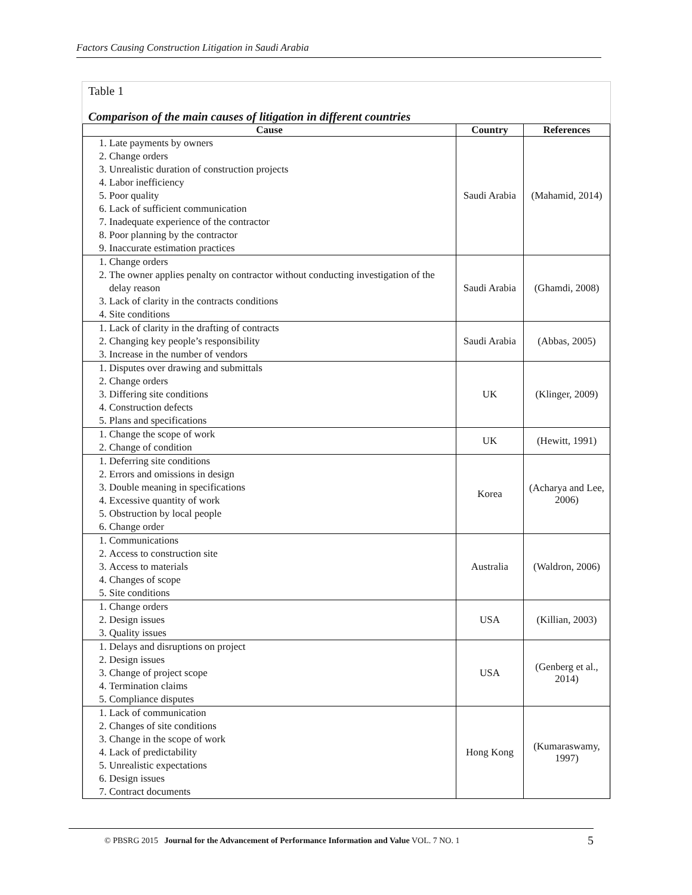Factors Causing Construction Litigation in Saudi Arabia
Table 1
Comparison of the main causes of litigation in different countries
| Cause | Country | References |
| --- | --- | --- |
| 1. Late payments by owners 2. Change orders 3. Unrealistic duration of construction projects 4. Labor inefficiency 5. Poor quality 6. Lack of sufficient communication 7. Inadequate experience of the contractor 8. Poor planning by the contractor 9. Inaccurate estimation practices | Saudi Arabia | (Mahamid, 2014) |
| 1. Change orders 2. The owner applies penalty on contractor without conducting investigation of the delay reason 3. Lack of clarity in the contracts conditions 4. Site conditions | Saudi Arabia | (Ghamdi, 2008) |
| 1. Lack of clarity in the drafting of contracts 2. Changing key people’s responsibility 3. Increase in the number of vendors | Saudi Arabia | (Abbas, 2005) |
| 1. Disputes over drawing and submittals 2. Change orders 3. Differing site conditions 4. Construction defects 5. Plans and specifications | UK | (Klinger, 2009) |
| 1. Change the scope of work 2. Change of condition | UK | (Hewitt, 1991) |
| 1. Deferring site conditions 2. Errors and omissions in design 3. Double meaning in specifications 4. Excessive quantity of work 5. Obstruction by local people 6. Change order | Korea | (Acharya and Lee, 2006) |
| 1. Communications 2. Access to construction site 3. Access to materials 4. Changes of scope 5. Site conditions | Australia | (Waldron, 2006) |
| 1. Change orders 2. Design issues 3. Quality issues | USA | (Killian, 2003) |
| 1. Delays and disruptions on project 2. Design issues 3. Change of project scope 4. Termination claims 5. Compliance disputes | USA | (Genberg et al., 2014) |
| 1. Lack of communication 2. Changes of site conditions 3. Change in the scope of work 4. Lack of predictability 5. Unrealistic expectations 6. Design issues 7. Contract documents | Hong Kong | (Kumaraswamy, 1997) |
© PBSRG 2015 Journal for the Advancement of Performance Information and Value VOL. 7 NO. 1 5